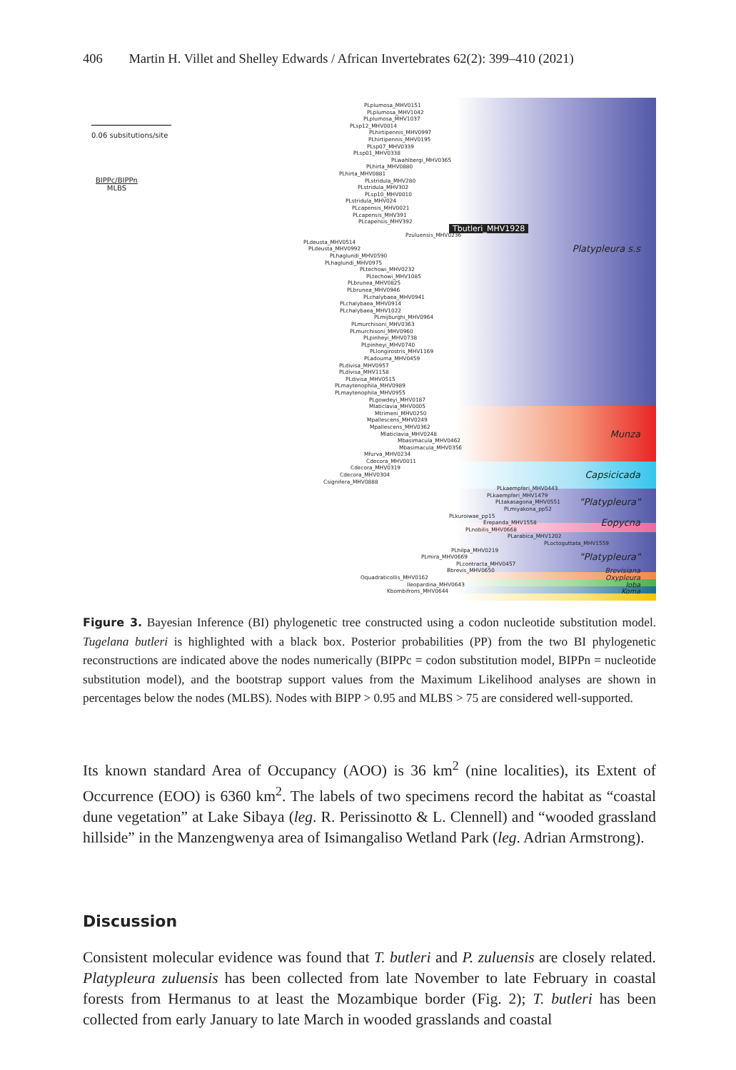406 Martin H. Villet and Shelley Edwards / African Invertebrates 62(2): 399–410 (2021)
0.06 subsitutions/site
BIPPc/BIPPn
MLBS
PLplumosa_MHV0151
PLplumosa_MHV1042
PLplumosa_MHV1037
PLsp12_MHV0014
PLhirtipennis_MHV0997
PLhirtipennis_MHV0195
PLsp07_MHV0339
PLsp01_MHV0338
PLwahlbergi_MHV0365
PLhirta_MHV0880
PLhirta_MHV0881
PLstridula_MHV280
PLstridula_MHV302
PLsp10_MHV0010
PLstridula_MHV024
PLcapensis_MHV0021
PLcapensis_MHV391
PLcapensis_MHV392
Tbutleri_MHV1928
Pzuluensis_MHV0236
PLdeusta_MHV0514
PLdeusta_MHV0992 Platypleura s.s
PLhaglundi_MHV0590
PLhaglundi_MHV0975
PLtechowi_MHV0232
PLtechowi_MHV1085
PLbrunea_MHV0825
PLbrunea_MHV0946
PLchalybaea_MHV0941
PLchalybaea_MHV0914
PLchalybaea_MHV1022
PLmijburghi_MHV0964
PLmurchisoni_MHV0363
PLmurchisoni_MHV0960
PLpinheyi_MHV0738
PLpinheyi_MHV0740
PLlongirostris_MHV1169
PLadouma_MHV0459
PLdivisa_MHV0957
PLdivisa_MHV1158
PLdivisa_MHV0515
PLmaytenophila_MHV0989
PLmaytenophila_MHV0955
PLgowdeyi_MHV0187
Mlaticlavia_MHV0005
Mtrimeni_MHV0250
Mpallescens_MHV0249
Mpallescens_MHV0362
Mlaticlavia_MHV0248 Munza
Mbasimacula_MHV0462
Mbasimacula_MHV0356
Mfurva_MHV0234
Cdecora_MHV0011
Cdecora_MHV0319
Cdecora_MHV0304 Capsicicada
Csignifera_MHV0888
PLkaempferi_MHV0443
PLkaempferi_MHV1479
PLtakasagona_MHV0551 "Platypleura"
PLmiyakona_pp52
PLkuroiwae_pp15
Erepanda_MHV1558 Eopycna
PLnobilis_MHV0668
PLarabica_MHV1202
PLoctoguttata_MHV1559
PLhilpa_MHV0219
PLmira_MHV0669 "Platypleura"
PLcontracta_MHV0457
Bbrevis_MHV0650 Brevisiana
Oquadraticollis_MHV0162 Oxypleura
Ileopardina_MHV0643 Ioba
Kbombifrons_MHV0644 Koma
Figure 3. Bayesian Inference (BI) phylogenetic tree constructed using a codon nucleotide substitution model. Tugelana butleri is highlighted with a black box. Posterior probabilities (PP) from the two BI phylogenetic reconstructions are indicated above the nodes numerically (BIPPc = codon substitution model, BIPPn = nucleotide substitution model), and the bootstrap support values from the Maximum Likelihood analyses are shown in percentages below the nodes (MLBS). Nodes with BIPP > 0.95 and MLBS > 75 are considered well-supported.
Its known standard Area of Occupancy (AOO) is 36 km<sup>2</sup> (nine localities), its Extent of Occurrence (EOO) is 6360 km<sup>2</sup>. The labels of two specimens record the habitat as “coastal dune vegetation” at Lake Sibaya (leg. R. Perissinotto & L. Clennell) and “wooded grassland hillside” in the Manzengwenya area of Isimangaliso Wetland Park (leg. Adrian Armstrong).
Discussion
Consistent molecular evidence was found that T. butleri and P. zuluensis are closely related. Platypleura zuluensis has been collected from late November to late February in coastal forests from Hermanus to at least the Mozambique border (Fig. 2); T. butleri has been collected from early January to late March in wooded grasslands and coastal